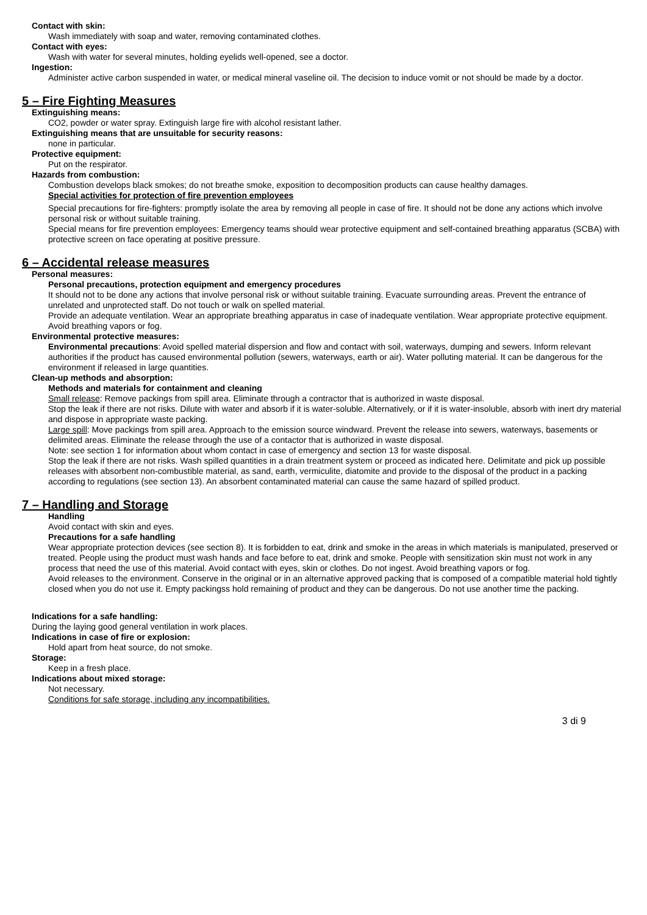Contact with skin:
Wash immediately with soap and water, removing contaminated clothes.
Contact with eyes:
Wash with water for several minutes, holding eyelids well-opened, see a doctor.
Ingestion:
Administer active carbon suspended in water, or medical mineral vaseline oil. The decision to induce vomit or not should be made by a doctor.
5 – Fire Fighting Measures
Extinguishing means:
CO2, powder or water spray. Extinguish large fire with alcohol resistant lather.
Extinguishing means that are unsuitable for security reasons:
none in particular.
Protective equipment:
Put on the respirator.
Hazards from combustion:
Combustion develops black smokes; do not breathe smoke, exposition to decomposition products can cause healthy damages.
Special activities for protection of fire prevention employees
Special precautions for fire-fighters: promptly isolate the area by removing all people in case of fire. It should not be done any actions which involve personal risk or without suitable training.
Special means for fire prevention employees: Emergency teams should wear protective equipment and self-contained breathing apparatus (SCBA) with protective screen on face operating at positive pressure.
6 – Accidental release measures
Personal measures:
Personal precautions, protection equipment and emergency procedures
It should not to be done any actions that involve personal risk or without suitable training. Evacuate surrounding areas. Prevent the entrance of unrelated and unprotected staff. Do not touch or walk on spelled material.
Provide an adequate ventilation. Wear an appropriate breathing apparatus in case of inadequate ventilation. Wear appropriate protective equipment. Avoid breathing vapors or fog.
Environmental protective measures:
Environmental precautions: Avoid spelled material dispersion and flow and contact with soil, waterways, dumping and sewers. Inform relevant authorities if the product has caused environmental pollution (sewers, waterways, earth or air). Water polluting material. It can be dangerous for the environment if released in large quantities.
Clean-up methods and absorption:
Methods and materials for containment and cleaning
Small release: Remove packings from spill area. Eliminate through a contractor that is authorized in waste disposal.
Stop the leak if there are not risks. Dilute with water and absorb if it is water-soluble. Alternatively, or if it is water-insoluble, absorb with inert dry material and dispose in appropriate waste packing.
Large spill: Move packings from spill area. Approach to the emission source windward. Prevent the release into sewers, waterways, basements or delimited areas. Eliminate the release through the use of a contactor that is authorized in waste disposal.
Note: see section 1 for information about whom contact in case of emergency and section 13 for waste disposal.
Stop the leak if there are not risks. Wash spilled quantities in a drain treatment system or proceed as indicated here. Delimitate and pick up possible releases with absorbent non-combustible material, as sand, earth, vermiculite, diatomite and provide to the disposal of the product in a packing according to regulations (see section 13). An absorbent contaminated material can cause the same hazard of spilled product.
7 – Handling and Storage
Handling
Avoid contact with skin and eyes.
Precautions for a safe handling
Wear appropriate protection devices (see section 8). It is forbidden to eat, drink and smoke in the areas in which materials is manipulated, preserved or treated. People using the product must wash hands and face before to eat, drink and smoke. People with sensitization skin must not work in any process that need the use of this material. Avoid contact with eyes, skin or clothes. Do not ingest. Avoid breathing vapors or fog.
Avoid releases to the environment. Conserve in the original or in an alternative approved packing that is composed of a compatible material hold tightly closed when you do not use it. Empty packingss hold remaining of product and they can be dangerous. Do not use another time the packing.
Indications for a safe handling:
During the laying good general ventilation in work places.
Indications in case of fire or explosion:
Hold apart from heat source, do not smoke.
Storage:
Keep in a fresh place.
Indications about mixed storage:
Not necessary.
Conditions for safe storage, including any incompatibilities.
3 di 9